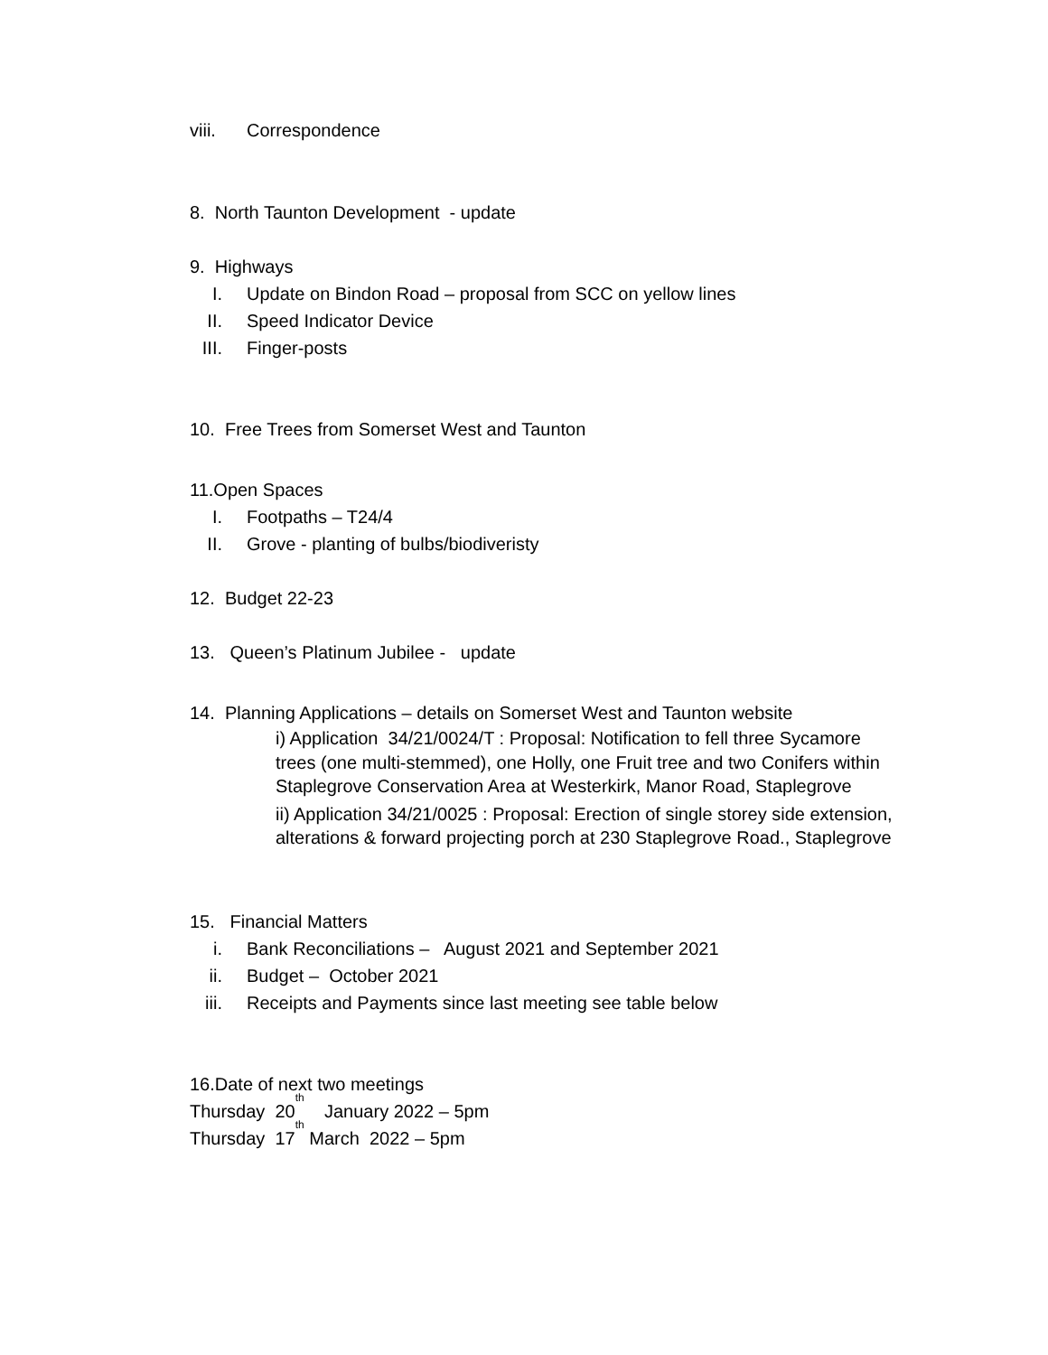viii. Correspondence
8. North Taunton Development - update
9. Highways
I. Update on Bindon Road – proposal from SCC on yellow lines
II. Speed Indicator Device
III. Finger-posts
10. Free Trees from Somerset West and Taunton
11.Open Spaces
I. Footpaths – T24/4
II. Grove - planting of bulbs/biodiveristy
12. Budget 22-23
13. Queen’s Platinum Jubilee - update
14. Planning Applications – details on Somerset West and Taunton website
i) Application 34/21/0024/T : Proposal: Notification to fell three Sycamore trees (one multi-stemmed), one Holly, one Fruit tree and two Conifers within Staplegrove Conservation Area at Westerkirk, Manor Road, Staplegrove
ii) Application 34/21/0025 : Proposal: Erection of single storey side extension, alterations & forward projecting porch at 230 Staplegrove Road., Staplegrove
15. Financial Matters
i. Bank Reconciliations – August 2021 and September 2021
ii. Budget – October 2021
iii. Receipts and Payments since last meeting see table below
16.Date of next two meetings
Thursday 20<sup>th</sup> January 2022 – 5pm
Thursday 17<sup>th</sup> March 2022 – 5pm